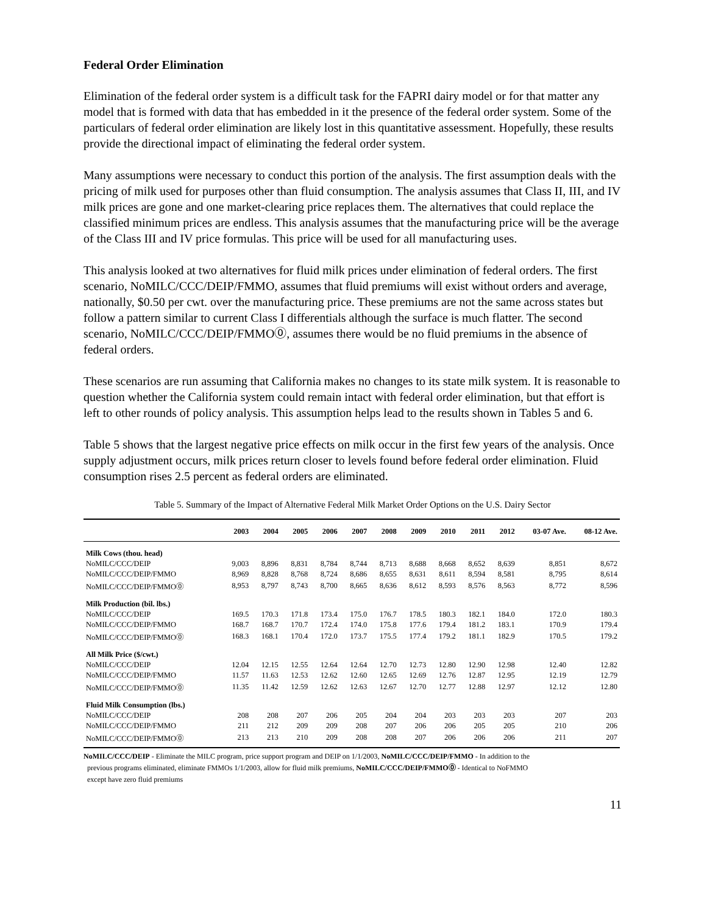Federal Order Elimination
Elimination of the federal order system is a difficult task for the FAPRI dairy model or for that matter any model that is formed with data that has embedded in it the presence of the federal order system. Some of the particulars of federal order elimination are likely lost in this quantitative assessment. Hopefully, these results provide the directional impact of eliminating the federal order system.
Many assumptions were necessary to conduct this portion of the analysis. The first assumption deals with the pricing of milk used for purposes other than fluid consumption. The analysis assumes that Class II, III, and IV milk prices are gone and one market-clearing price replaces them. The alternatives that could replace the classified minimum prices are endless. This analysis assumes that the manufacturing price will be the average of the Class III and IV price formulas. This price will be used for all manufacturing uses.
This analysis looked at two alternatives for fluid milk prices under elimination of federal orders. The first scenario, NoMILC/CCC/DEIP/FMMO, assumes that fluid premiums will exist without orders and average, nationally, $0.50 per cwt. over the manufacturing price. These premiums are not the same across states but follow a pattern similar to current Class I differentials although the surface is much flatter. The second scenario, NoMILC/CCC/DEIP/FMMO⓪, assumes there would be no fluid premiums in the absence of federal orders.
These scenarios are run assuming that California makes no changes to its state milk system. It is reasonable to question whether the California system could remain intact with federal order elimination, but that effort is left to other rounds of policy analysis. This assumption helps lead to the results shown in Tables 5 and 6.
Table 5 shows that the largest negative price effects on milk occur in the first few years of the analysis. Once supply adjustment occurs, milk prices return closer to levels found before federal order elimination. Fluid consumption rises 2.5 percent as federal orders are eliminated.
Table 5. Summary of the Impact of Alternative Federal Milk Market Order Options on the U.S. Dairy Sector
| | 2003 | 2004 | 2005 | 2006 | 2007 | 2008 | 2009 | 2010 | 2011 | 2012 | 03-07 Ave. | 08-12 Ave. |
| --- | --- | --- | --- | --- | --- | --- | --- | --- | --- | --- | --- | --- |
| Milk Cows (thou. head) | | | | | | | | | | | | |
| NoMILC/CCC/DEIP | 9,003 | 8,896 | 8,831 | 8,784 | 8,744 | 8,713 | 8,688 | 8,668 | 8,652 | 8,639 | 8,851 | 8,672 |
| NoMILC/CCC/DEIP/FMMO | 8,969 | 8,828 | 8,768 | 8,724 | 8,686 | 8,655 | 8,631 | 8,611 | 8,594 | 8,581 | 8,795 | 8,614 |
| NoMILC/CCC/DEIP/FMMO⓪ | 8,953 | 8,797 | 8,743 | 8,700 | 8,665 | 8,636 | 8,612 | 8,593 | 8,576 | 8,563 | 8,772 | 8,596 |
| Milk Production (bil. lbs.) | | | | | | | | | | | | |
| NoMILC/CCC/DEIP | 169.5 | 170.3 | 171.8 | 173.4 | 175.0 | 176.7 | 178.5 | 180.3 | 182.1 | 184.0 | 172.0 | 180.3 |
| NoMILC/CCC/DEIP/FMMO | 168.7 | 168.7 | 170.7 | 172.4 | 174.0 | 175.8 | 177.6 | 179.4 | 181.2 | 183.1 | 170.9 | 179.4 |
| NoMILC/CCC/DEIP/FMMO⓪ | 168.3 | 168.1 | 170.4 | 172.0 | 173.7 | 175.5 | 177.4 | 179.2 | 181.1 | 182.9 | 170.5 | 179.2 |
| All Milk Price ($/cwt.) | | | | | | | | | | | | |
| NoMILC/CCC/DEIP | 12.04 | 12.15 | 12.55 | 12.64 | 12.64 | 12.70 | 12.73 | 12.80 | 12.90 | 12.98 | 12.40 | 12.82 |
| NoMILC/CCC/DEIP/FMMO | 11.57 | 11.63 | 12.53 | 12.62 | 12.60 | 12.65 | 12.69 | 12.76 | 12.87 | 12.95 | 12.19 | 12.79 |
| NoMILC/CCC/DEIP/FMMO⓪ | 11.35 | 11.42 | 12.59 | 12.62 | 12.63 | 12.67 | 12.70 | 12.77 | 12.88 | 12.97 | 12.12 | 12.80 |
| Fluid Milk Consumption (lbs.) | | | | | | | | | | | | |
| NoMILC/CCC/DEIP | 208 | 208 | 207 | 206 | 205 | 204 | 204 | 203 | 203 | 203 | 207 | 203 |
| NoMILC/CCC/DEIP/FMMO | 211 | 212 | 209 | 209 | 208 | 207 | 206 | 206 | 205 | 205 | 210 | 206 |
| NoMILC/CCC/DEIP/FMMO⓪ | 213 | 213 | 210 | 209 | 208 | 208 | 207 | 206 | 206 | 206 | 211 | 207 |
NoMILC/CCC/DEIP - Eliminate the MILC program, price support program and DEIP on 1/1/2003, NoMILC/CCC/DEIP/FMMO - In addition to the
previous programs eliminated, eliminate FMMOs 1/1/2003, allow for fluid milk premiums, NoMILC/CCC/DEIP/FMMO⓪ - Identical to NoFMMO
except have zero fluid premiums
11